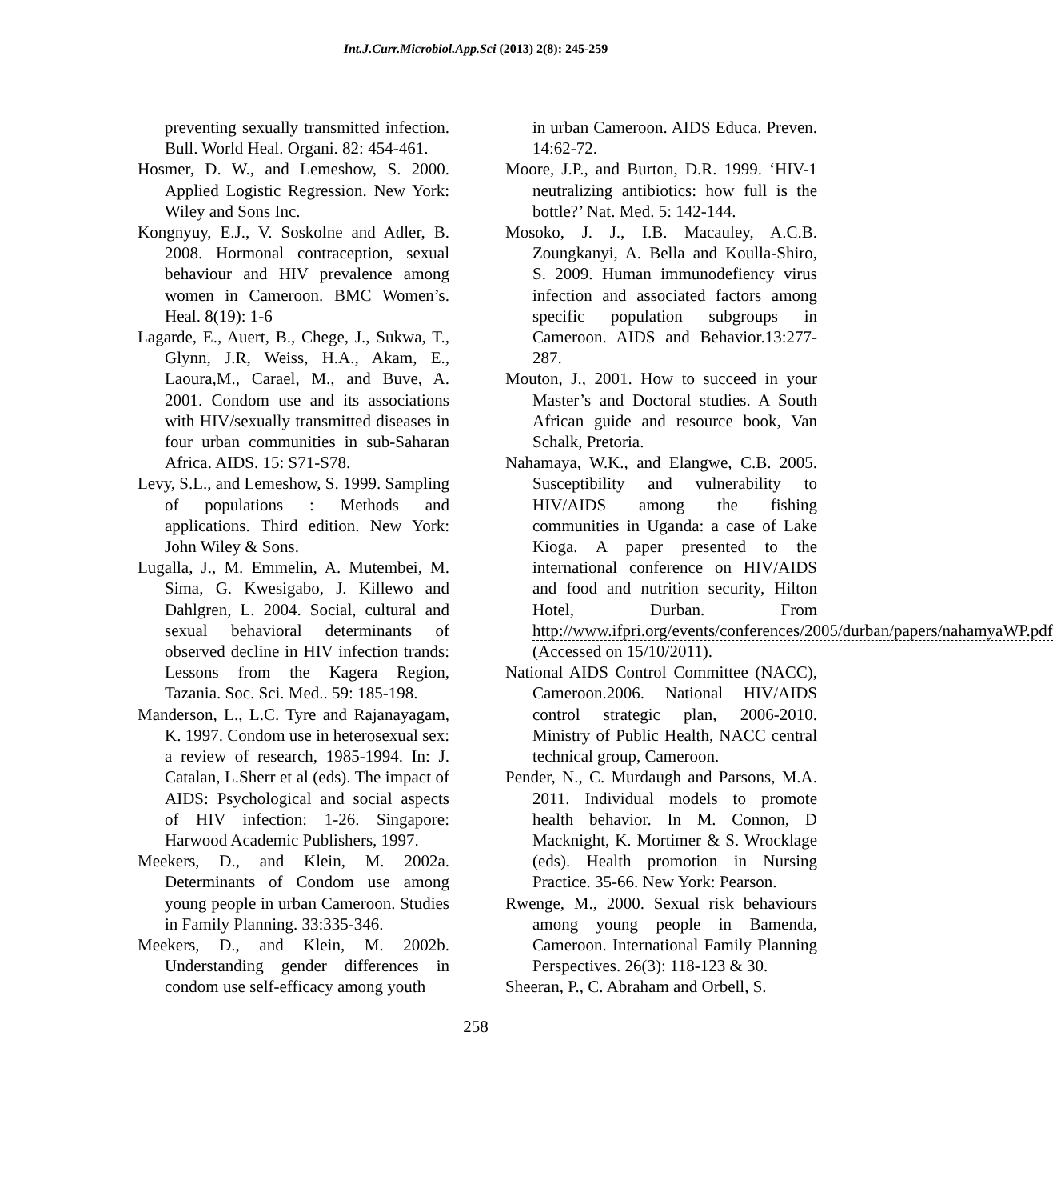Int.J.Curr.Microbiol.App.Sci (2013) 2(8): 245-259
preventing sexually transmitted infection. Bull. World Heal. Organi. 82: 454-461.
Hosmer, D. W., and Lemeshow, S. 2000. Applied Logistic Regression. New York: Wiley and Sons Inc.
Kongnyuy, E.J., V. Soskolne and Adler, B. 2008. Hormonal contraception, sexual behaviour and HIV prevalence among women in Cameroon. BMC Women’s. Heal. 8(19): 1-6
Lagarde, E., Auert, B., Chege, J., Sukwa, T., Glynn, J.R, Weiss, H.A., Akam, E., Laoura,M., Carael, M., and Buve, A. 2001. Condom use and its associations with HIV/sexually transmitted diseases in four urban communities in sub-Saharan Africa. AIDS. 15: S71-S78.
Levy, S.L., and Lemeshow, S. 1999. Sampling of populations : Methods and applications. Third edition. New York: John Wiley & Sons.
Lugalla, J., M. Emmelin, A. Mutembei, M. Sima, G. Kwesigabo, J. Killewo and Dahlgren, L. 2004. Social, cultural and sexual behavioral determinants of observed decline in HIV infection trands: Lessons from the Kagera Region, Tazania. Soc. Sci. Med.. 59: 185-198.
Manderson, L., L.C. Tyre and Rajanayagam, K. 1997. Condom use in heterosexual sex: a review of research, 1985-1994. In: J. Catalan, L.Sherr et al (eds). The impact of AIDS: Psychological and social aspects of HIV infection: 1-26. Singapore: Harwood Academic Publishers, 1997.
Meekers, D., and Klein, M. 2002a. Determinants of Condom use among young people in urban Cameroon. Studies in Family Planning. 33:335-346.
Meekers, D., and Klein, M. 2002b. Understanding gender differences in condom use self-efficacy among youth
in urban Cameroon. AIDS Educa. Preven. 14:62-72.
Moore, J.P., and Burton, D.R. 1999. ‘HIV-1 neutralizing antibiotics: how full is the bottle?’ Nat. Med. 5: 142-144.
Mosoko, J. J., I.B. Macauley, A.C.B. Zoungkanyi, A. Bella and Koulla-Shiro, S. 2009. Human immunodefiency virus infection and associated factors among specific population subgroups in Cameroon. AIDS and Behavior.13:277-287.
Mouton, J., 2001. How to succeed in your Master’s and Doctoral studies. A South African guide and resource book, Van Schalk, Pretoria.
Nahamaya, W.K., and Elangwe, C.B. 2005. Susceptibility and vulnerability to HIV/AIDS among the fishing communities in Uganda: a case of Lake Kioga. A paper presented to the international conference on HIV/AIDS and food and nutrition security, Hilton Hotel, Durban. From http://www.ifpri.org/events/conferences/2005/durban/papers/nahamyaWP.pdf (Accessed on 15/10/2011).
National AIDS Control Committee (NACC), Cameroon.2006. National HIV/AIDS control strategic plan, 2006-2010. Ministry of Public Health, NACC central technical group, Cameroon.
Pender, N., C. Murdaugh and Parsons, M.A. 2011. Individual models to promote health behavior. In M. Connon, D Macknight, K. Mortimer & S. Wrocklage (eds). Health promotion in Nursing Practice. 35-66. New York: Pearson.
Rwenge, M., 2000. Sexual risk behaviours among young people in Bamenda, Cameroon. International Family Planning Perspectives. 26(3): 118-123 & 30.
Sheeran, P., C. Abraham and Orbell, S.
258